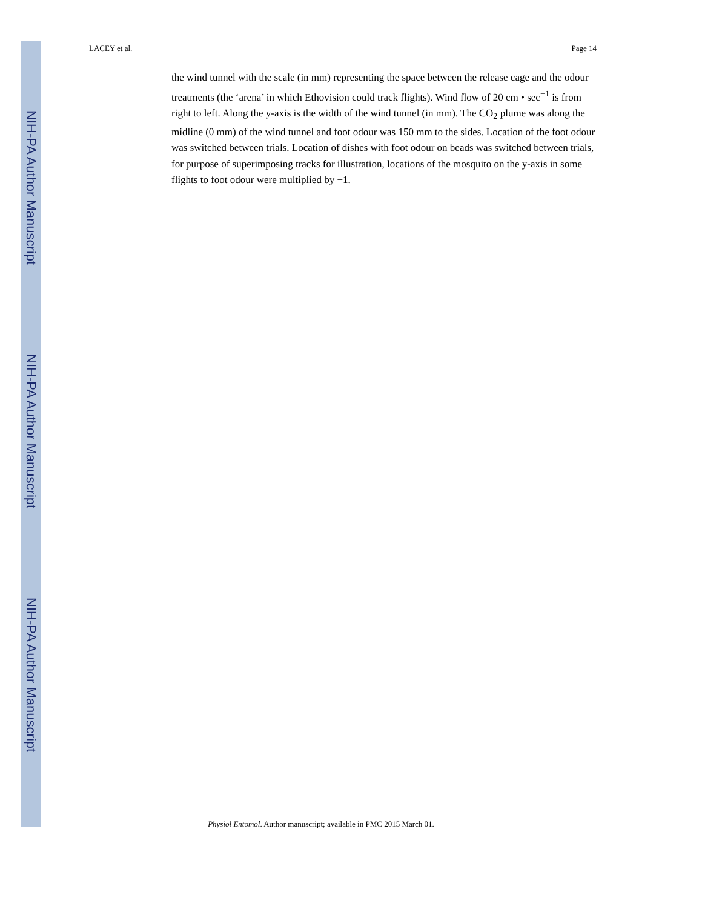NIH-PA Author Manuscript
NIH-PA Author Manuscript
NIH-PA Author Manuscript
LACEY et al. Page 14
the wind tunnel with the scale (in mm) representing the space between the release cage and the odour treatments (the ‘arena’ in which Ethovision could track flights). Wind flow of 20 cm • sec<sup>−1</sup> is from right to left. Along the y-axis is the width of the wind tunnel (in mm). The CO<sub>2</sub> plume was along the midline (0 mm) of the wind tunnel and foot odour was 150 mm to the sides. Location of the foot odour was switched between trials. Location of dishes with foot odour on beads was switched between trials, for purpose of superimposing tracks for illustration, locations of the mosquito on the y-axis in some flights to foot odour were multiplied by −1.
Physiol Entomol. Author manuscript; available in PMC 2015 March 01.